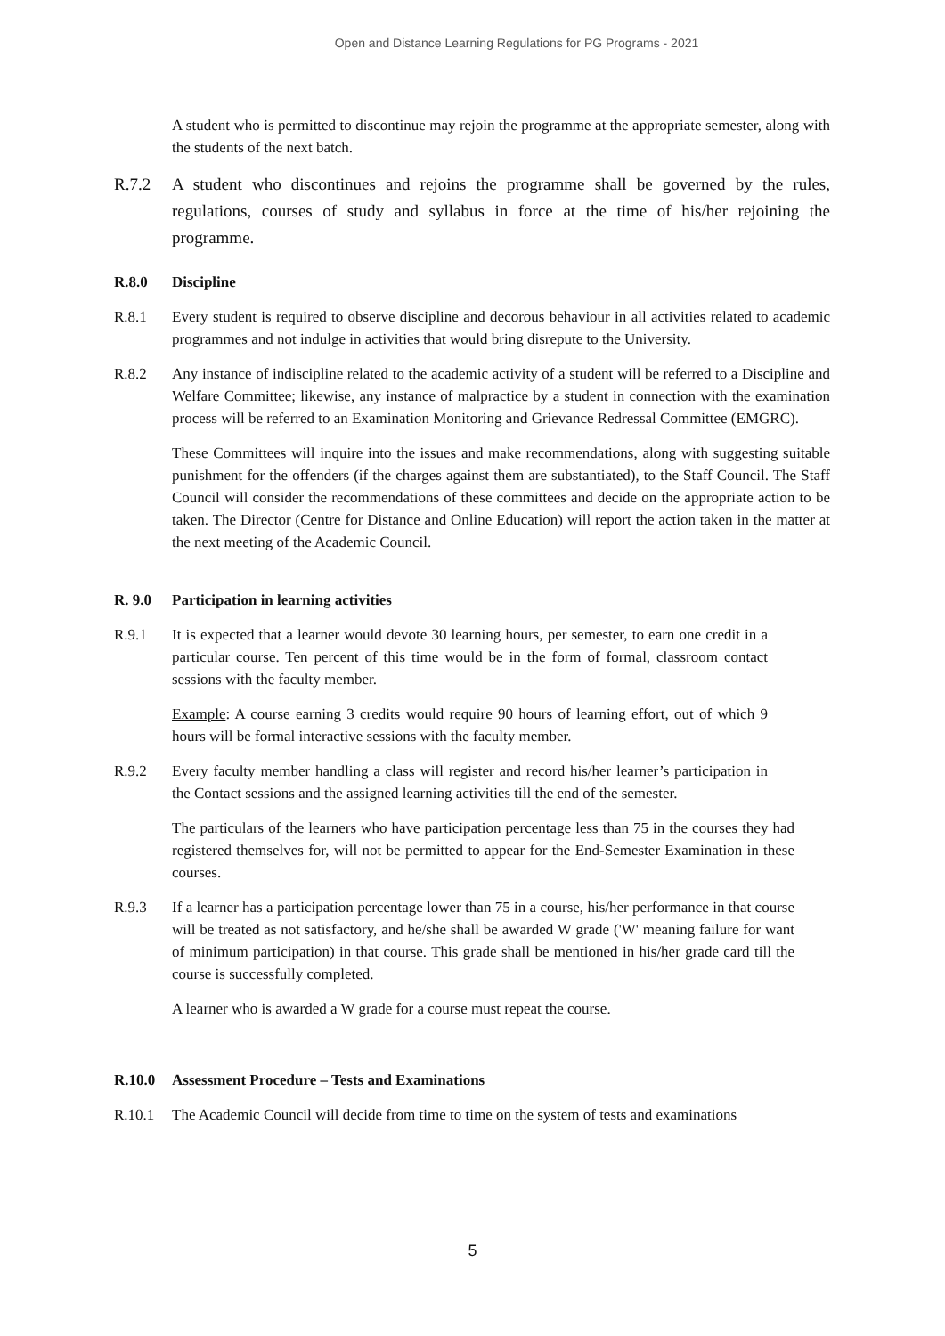Open and Distance Learning Regulations for PG Programs - 2021
A student who is permitted to discontinue may rejoin the programme at the appropriate semester, along with the students of the next batch.
R.7.2 A student who discontinues and rejoins the programme shall be governed by the rules, regulations, courses of study and syllabus in force at the time of his/her rejoining the programme.
R.8.0 Discipline
R.8.1 Every student is required to observe discipline and decorous behaviour in all activities related to academic programmes and not indulge in activities that would bring disrepute to the University.
R.8.2 Any instance of indiscipline related to the academic activity of a student will be referred to a Discipline and Welfare Committee; likewise, any instance of malpractice by a student in connection with the examination process will be referred to an Examination Monitoring and Grievance Redressal Committee (EMGRC).
These Committees will inquire into the issues and make recommendations, along with suggesting suitable punishment for the offenders (if the charges against them are substantiated), to the Staff Council. The Staff Council will consider the recommendations of these committees and decide on the appropriate action to be taken. The Director (Centre for Distance and Online Education) will report the action taken in the matter at the next meeting of the Academic Council.
R. 9.0 Participation in learning activities
R.9.1 It is expected that a learner would devote 30 learning hours, per semester, to earn one credit in a particular course. Ten percent of this time would be in the form of formal, classroom contact sessions with the faculty member.
Example: A course earning 3 credits would require 90 hours of learning effort, out of which 9 hours will be formal interactive sessions with the faculty member.
R.9.2 Every faculty member handling a class will register and record his/her learner’s participation in the Contact sessions and the assigned learning activities till the end of the semester.
The particulars of the learners who have participation percentage less than 75 in the courses they had registered themselves for, will not be permitted to appear for the End-Semester Examination in these courses.
R.9.3 If a learner has a participation percentage lower than 75 in a course, his/her performance in that course will be treated as not satisfactory, and he/she shall be awarded W grade ('W' meaning failure for want of minimum participation) in that course. This grade shall be mentioned in his/her grade card till the course is successfully completed.
A learner who is awarded a W grade for a course must repeat the course.
R.10.0 Assessment Procedure – Tests and Examinations
R.10.1 The Academic Council will decide from time to time on the system of tests and examinations
5